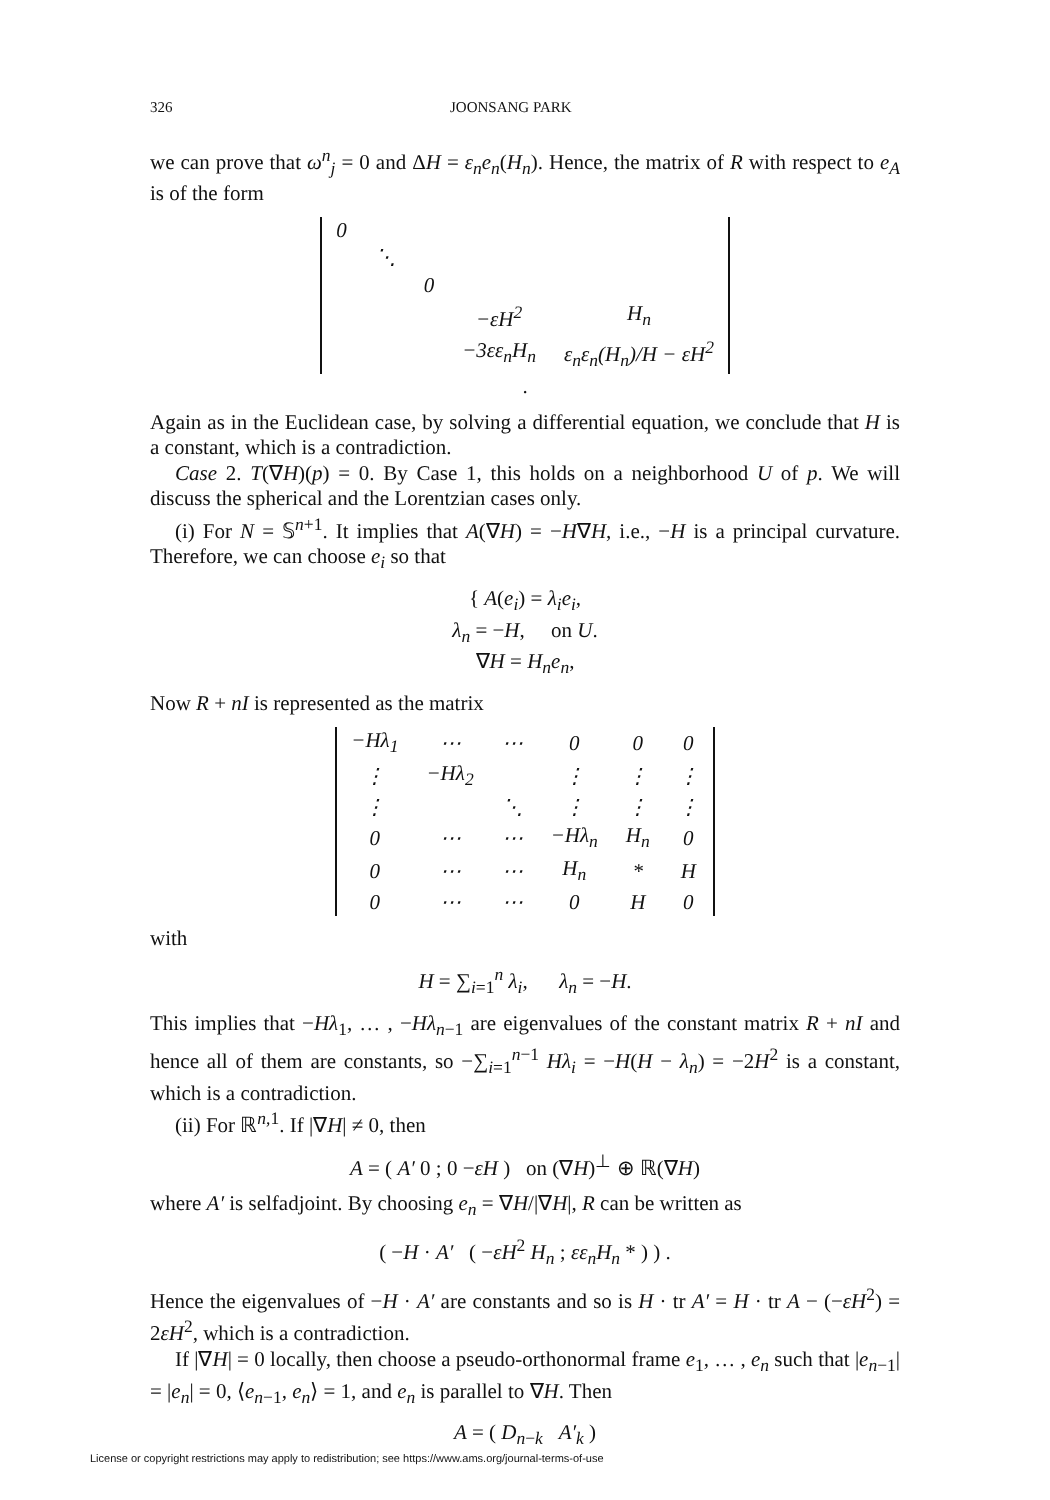326 JOONSANG PARK
we can prove that ω<sup>n</sup><sub>j</sub> = 0 and ΔH = ε<sub>n</sub>e<sub>n</sub>(H<sub>n</sub>). Hence, the matrix of R with respect to e<sub>A</sub> is of the form
| 0 | | | | |
| | ⋱ | | | |
| | | 0 | | |
| | | | −εH<sup>2</sup> | H<sub>n</sub> |
| | | | −3εε<sub>n</sub>H<sub>n</sub> | ε<sub>n</sub>ε<sub>n</sub>(H<sub>n</sub>)/H − εH<sup>2</sup> |
.
Again as in the Euclidean case, by solving a differential equation, we conclude that H is a constant, which is a contradiction.
Case 2. T(∇H)(p) = 0. By Case 1, this holds on a neighborhood U of p. We will discuss the spherical and the Lorentzian cases only.
(i) For N = 𝕊<sup>n+1</sup>. It implies that A(∇H) = −H∇H, i.e., −H is a principal curvature. Therefore, we can choose e<sub>i</sub> so that
{ A(e<sub>i</sub>) = λ<sub>i</sub>e<sub>i</sub>,
λ<sub>n</sub> = −H, on U.
∇H = H<sub>n</sub>e<sub>n</sub>,
Now R + nI is represented as the matrix
| −Hλ<sub>1</sub> | ⋯ | ⋯ | 0 | 0 | 0 |
| ⋮ | −Hλ<sub>2</sub> | | ⋮ | ⋮ | ⋮ |
| ⋮ | | ⋱ | ⋮ | ⋮ | ⋮ |
| 0 | ⋯ | ⋯ | −Hλ<sub>n</sub> | H<sub>n</sub> | 0 |
| 0 | ⋯ | ⋯ | H<sub>n</sub> | * | H |
| 0 | ⋯ | ⋯ | 0 | H | 0 |
with
H = ∑<sub>i=1</sub><sup>n</sup> λ<sub>i</sub>, λ<sub>n</sub> = −H.
This implies that −Hλ<sub>1</sub>, … , −Hλ<sub>n−1</sub> are eigenvalues of the constant matrix R + nI and hence all of them are constants, so −∑<sub>i=1</sub><sup>n−1</sup> Hλ<sub>i</sub> = −H(H − λ<sub>n</sub>) = −2H<sup>2</sup> is a constant, which is a contradiction.
(ii) For ℝ<sup>n,1</sup>. If |∇H| ≠ 0, then
A = ( A′ 0 ; 0 −εH ) on (∇H)<sup>⊥</sup> ⊕ ℝ(∇H)
where A′ is selfadjoint. By choosing e<sub>n</sub> = ∇H/|∇H|, R can be written as
( −H · A′ ( −εH<sup>2</sup> H<sub>n</sub> ; εε<sub>n</sub>H<sub>n</sub> * ) ) .
Hence the eigenvalues of −H · A′ are constants and so is H · tr A′ = H · tr A − (−εH<sup>2</sup>) = 2εH<sup>2</sup>, which is a contradiction.
If |∇H| = 0 locally, then choose a pseudo-orthonormal frame e<sub>1</sub>, … , e<sub>n</sub> such that |e<sub>n−1</sub>| = |e<sub>n</sub>| = 0, ⟨e<sub>n−1</sub>, e<sub>n</sub>⟩ = 1, and e<sub>n</sub> is parallel to ∇H. Then
A = ( D<sub>n−k</sub> A′<sub>k</sub> )
License or copyright restrictions may apply to redistribution; see https://www.ams.org/journal-terms-of-use